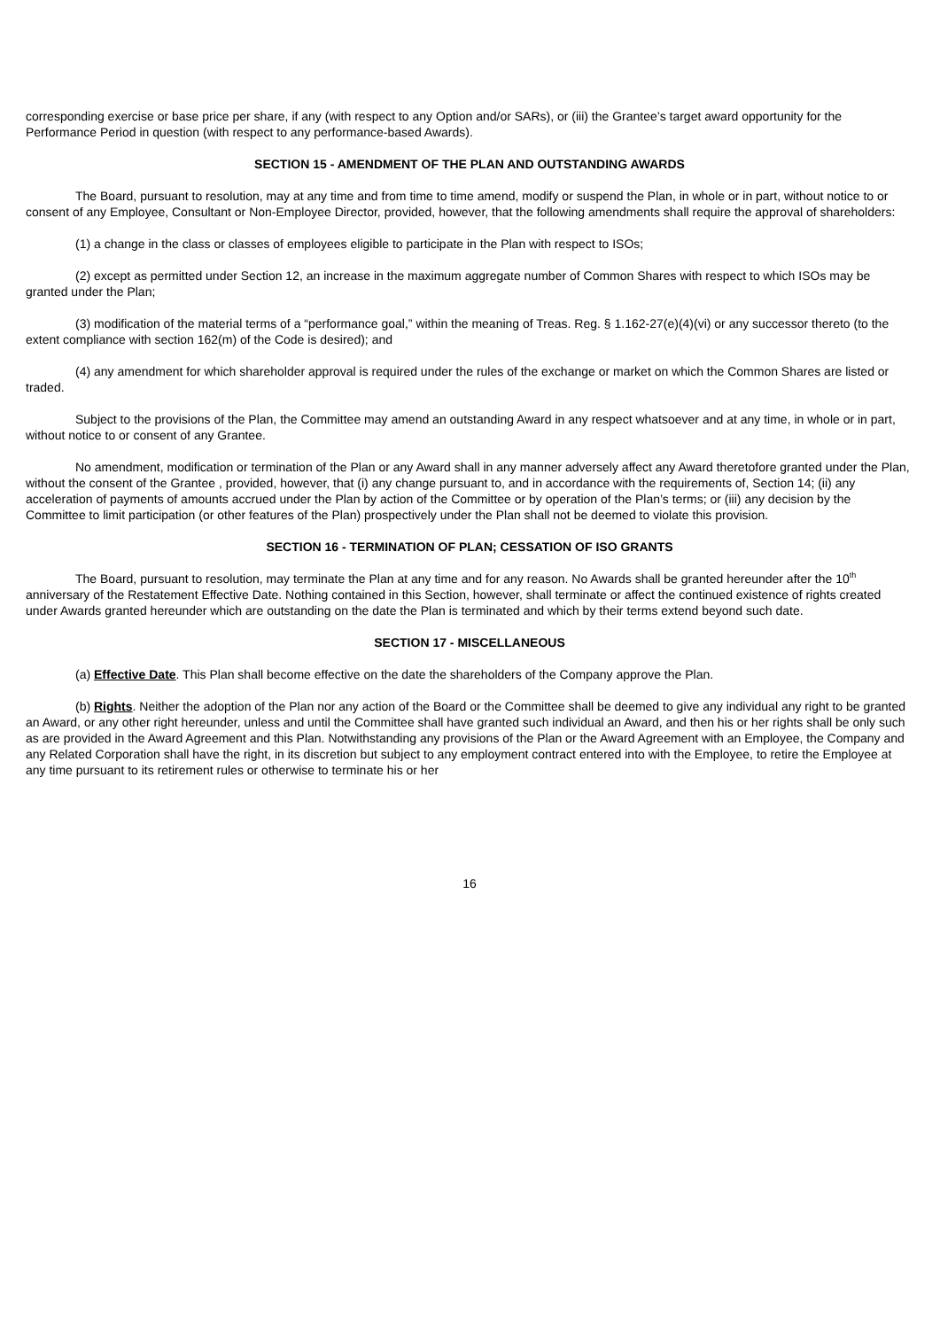corresponding exercise or base price per share, if any (with respect to any Option and/or SARs), or (iii) the Grantee’s target award opportunity for the Performance Period in question (with respect to any performance-based Awards).
SECTION 15 - AMENDMENT OF THE PLAN AND OUTSTANDING AWARDS
The Board, pursuant to resolution, may at any time and from time to time amend, modify or suspend the Plan, in whole or in part, without notice to or consent of any Employee, Consultant or Non-Employee Director, provided, however, that the following amendments shall require the approval of shareholders:
(1) a change in the class or classes of employees eligible to participate in the Plan with respect to ISOs;
(2) except as permitted under Section 12, an increase in the maximum aggregate number of Common Shares with respect to which ISOs may be granted under the Plan;
(3) modification of the material terms of a “performance goal,” within the meaning of Treas. Reg. § 1.162-27(e)(4)(vi) or any successor thereto (to the extent compliance with section 162(m) of the Code is desired); and
(4) any amendment for which shareholder approval is required under the rules of the exchange or market on which the Common Shares are listed or traded.
Subject to the provisions of the Plan, the Committee may amend an outstanding Award in any respect whatsoever and at any time, in whole or in part, without notice to or consent of any Grantee.
No amendment, modification or termination of the Plan or any Award shall in any manner adversely affect any Award theretofore granted under the Plan, without the consent of the Grantee , provided, however, that (i) any change pursuant to, and in accordance with the requirements of, Section 14; (ii) any acceleration of payments of amounts accrued under the Plan by action of the Committee or by operation of the Plan’s terms; or (iii) any decision by the Committee to limit participation (or other features of the Plan) prospectively under the Plan shall not be deemed to violate this provision.
SECTION 16 - TERMINATION OF PLAN; CESSATION OF ISO GRANTS
The Board, pursuant to resolution, may terminate the Plan at any time and for any reason. No Awards shall be granted hereunder after the 10<sup>th</sup> anniversary of the Restatement Effective Date. Nothing contained in this Section, however, shall terminate or affect the continued existence of rights created under Awards granted hereunder which are outstanding on the date the Plan is terminated and which by their terms extend beyond such date.
SECTION 17 - MISCELLANEOUS
(a) Effective Date. This Plan shall become effective on the date the shareholders of the Company approve the Plan.
(b) Rights. Neither the adoption of the Plan nor any action of the Board or the Committee shall be deemed to give any individual any right to be granted an Award, or any other right hereunder, unless and until the Committee shall have granted such individual an Award, and then his or her rights shall be only such as are provided in the Award Agreement and this Plan. Notwithstanding any provisions of the Plan or the Award Agreement with an Employee, the Company and any Related Corporation shall have the right, in its discretion but subject to any employment contract entered into with the Employee, to retire the Employee at any time pursuant to its retirement rules or otherwise to terminate his or her
16